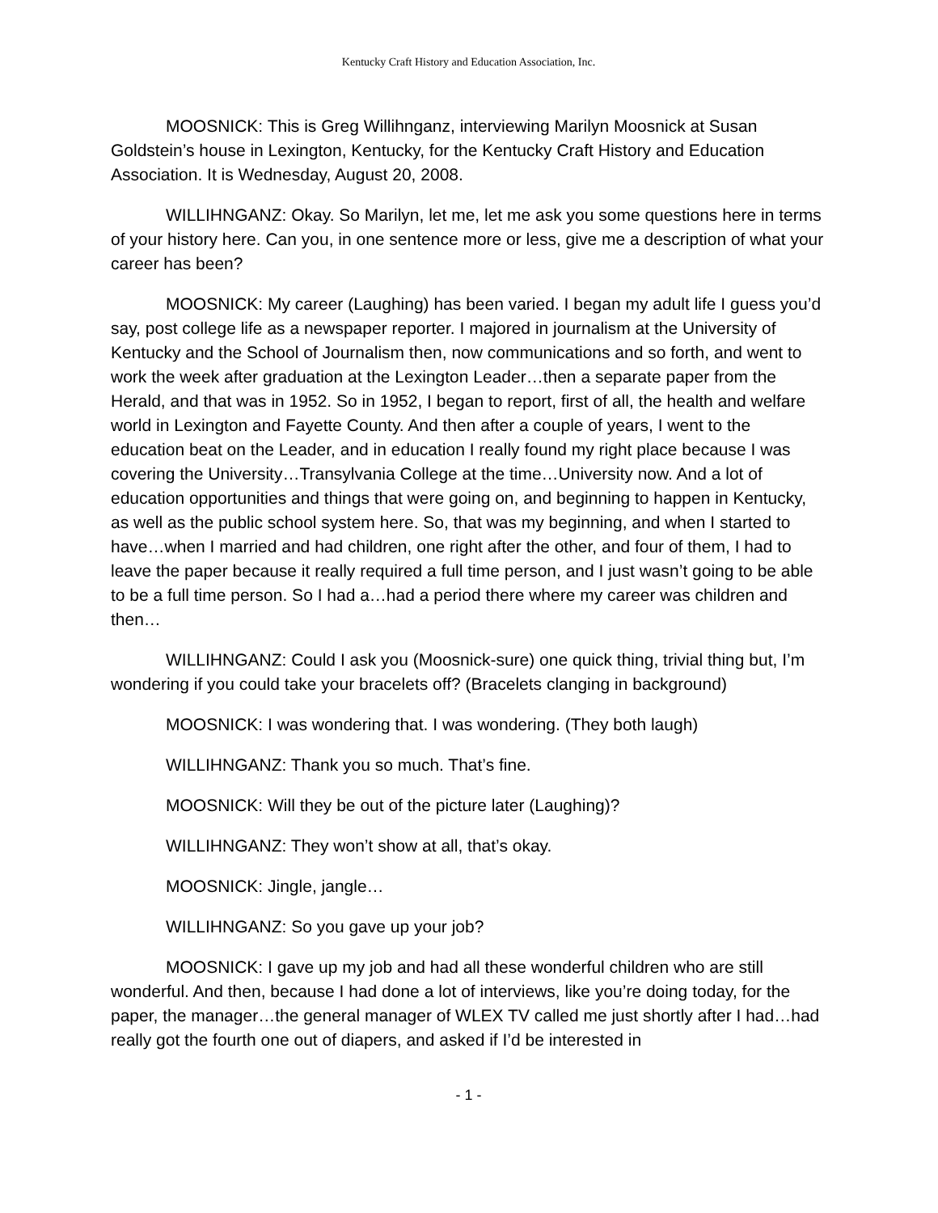Kentucky Craft History and Education Association, Inc.
MOOSNICK: This is Greg Willihnganz, interviewing Marilyn Moosnick at Susan Goldstein’s house in Lexington, Kentucky, for the Kentucky Craft History and Education Association. It is Wednesday, August 20, 2008.
WILLIHNGANZ: Okay. So Marilyn, let me, let me ask you some questions here in terms of your history here. Can you, in one sentence more or less, give me a description of what your career has been?
MOOSNICK: My career (Laughing) has been varied. I began my adult life I guess you’d say, post college life as a newspaper reporter. I majored in journalism at the University of Kentucky and the School of Journalism then, now communications and so forth, and went to work the week after graduation at the Lexington Leader…then a separate paper from the Herald, and that was in 1952. So in 1952, I began to report, first of all, the health and welfare world in Lexington and Fayette County. And then after a couple of years, I went to the education beat on the Leader, and in education I really found my right place because I was covering the University…Transylvania College at the time…University now. And a lot of education opportunities and things that were going on, and beginning to happen in Kentucky, as well as the public school system here. So, that was my beginning, and when I started to have…when I married and had children, one right after the other, and four of them, I had to leave the paper because it really required a full time person, and I just wasn’t going to be able to be a full time person. So I had a…had a period there where my career was children and then…
WILLIHNGANZ: Could I ask you (Moosnick-sure) one quick thing, trivial thing but, I’m wondering if you could take your bracelets off? (Bracelets clanging in background)
MOOSNICK: I was wondering that. I was wondering. (They both laugh)
WILLIHNGANZ: Thank you so much. That’s fine.
MOOSNICK: Will they be out of the picture later (Laughing)?
WILLIHNGANZ: They won’t show at all, that’s okay.
MOOSNICK: Jingle, jangle…
WILLIHNGANZ: So you gave up your job?
MOOSNICK: I gave up my job and had all these wonderful children who are still wonderful. And then, because I had done a lot of interviews, like you’re doing today, for the paper, the manager…the general manager of WLEX TV called me just shortly after I had…had really got the fourth one out of diapers, and asked if I’d be interested in
- 1 -